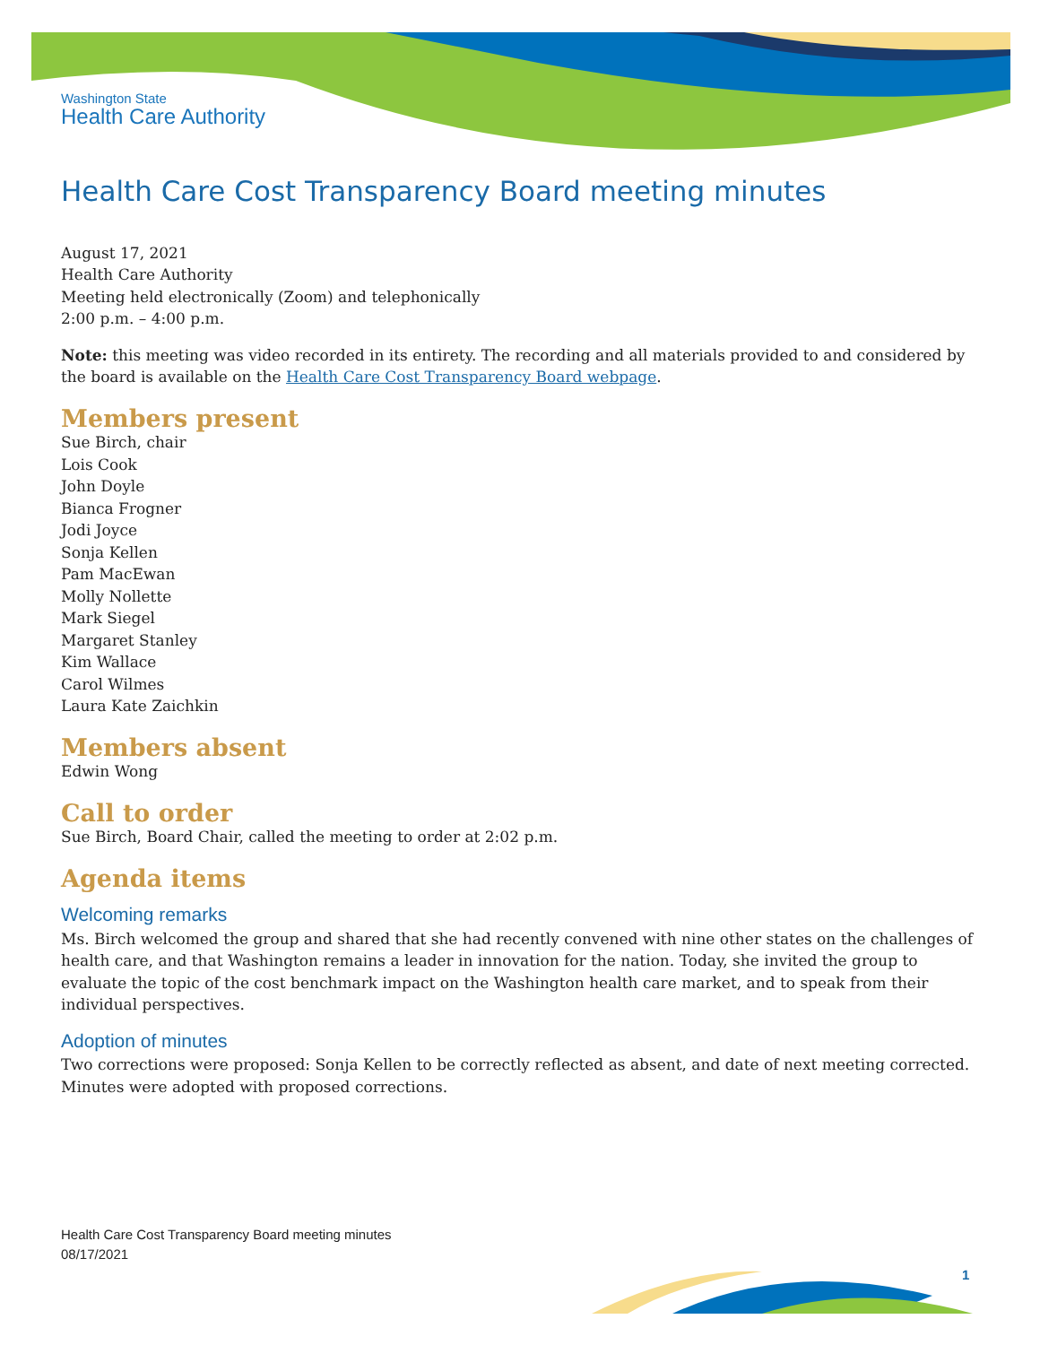Washington State
Health Care Authority
Health Care Cost Transparency Board meeting minutes
August 17, 2021
Health Care Authority
Meeting held electronically (Zoom) and telephonically
2:00 p.m. – 4:00 p.m.
Note: this meeting was video recorded in its entirety. The recording and all materials provided to and considered by the board is available on the Health Care Cost Transparency Board webpage.
Members present
Sue Birch, chair
Lois Cook
John Doyle
Bianca Frogner
Jodi Joyce
Sonja Kellen
Pam MacEwan
Molly Nollette
Mark Siegel
Margaret Stanley
Kim Wallace
Carol Wilmes
Laura Kate Zaichkin
Members absent
Edwin Wong
Call to order
Sue Birch, Board Chair, called the meeting to order at 2:02 p.m.
Agenda items
Welcoming remarks
Ms. Birch welcomed the group and shared that she had recently convened with nine other states on the challenges of health care, and that Washington remains a leader in innovation for the nation. Today, she invited the group to evaluate the topic of the cost benchmark impact on the Washington health care market, and to speak from their individual perspectives.
Adoption of minutes
Two corrections were proposed: Sonja Kellen to be correctly reflected as absent, and date of next meeting corrected. Minutes were adopted with proposed corrections.
Health Care Cost Transparency Board meeting minutes
08/17/2021
1